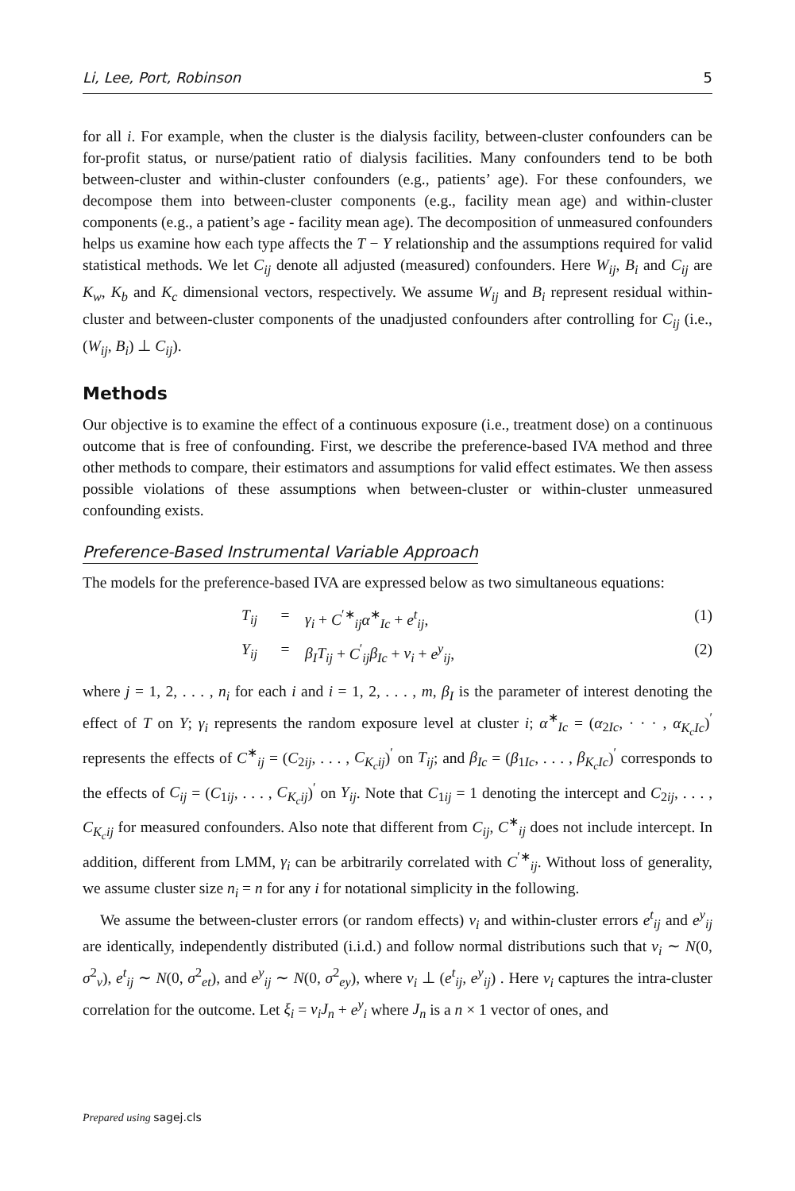Li, Lee, Port, Robinson 5
for all i. For example, when the cluster is the dialysis facility, between-cluster confounders can be for-profit status, or nurse/patient ratio of dialysis facilities. Many confounders tend to be both between-cluster and within-cluster confounders (e.g., patients’ age). For these confounders, we decompose them into between-cluster components (e.g., facility mean age) and within-cluster components (e.g., a patient’s age - facility mean age). The decomposition of unmeasured confounders helps us examine how each type affects the T − Y relationship and the assumptions required for valid statistical methods. We let C<sub>ij</sub> denote all adjusted (measured) confounders. Here W<sub>ij</sub>, B<sub>i</sub> and C<sub>ij</sub> are K<sub>w</sub>, K<sub>b</sub> and K<sub>c</sub> dimensional vectors, respectively. We assume W<sub>ij</sub> and B<sub>i</sub> represent residual within-cluster and between-cluster components of the unadjusted confounders after controlling for C<sub>ij</sub> (i.e., (W<sub>ij</sub>, B<sub>i</sub>) ⊥ C<sub>ij</sub>).
Methods
Our objective is to examine the effect of a continuous exposure (i.e., treatment dose) on a continuous outcome that is free of confounding. First, we describe the preference-based IVA method and three other methods to compare, their estimators and assumptions for valid effect estimates. We then assess possible violations of these assumptions when between-cluster or within-cluster unmeasured confounding exists.
Preference-Based Instrumental Variable Approach
The models for the preference-based IVA are expressed below as two simultaneous equations:
T<sub>ij</sub> = γ<sub>i</sub> + C<sup>′∗</sup><sub>ij</sub>α<sup>∗</sup><sub>Ic</sub> + e<sup>t</sup><sub>ij</sub>, (1)
Y<sub>ij</sub> = β<sub>I</sub>T<sub>ij</sub> + C<sup>′</sup><sub>ij</sub>β<sub>Ic</sub> + v<sub>i</sub> + e<sup>y</sup><sub>ij</sub>, (2)
where j = 1, 2, . . . , n<sub>i</sub> for each i and i = 1, 2, . . . , m, β<sub>I</sub> is the parameter of interest denoting the effect of T on Y; γ<sub>i</sub> represents the random exposure level at cluster i; α<sup>∗</sup><sub>Ic</sub> = (α<sub>2Ic</sub>, · · · , α<sub>K<sub>c</sub>Ic</sub>)<sup>′</sup> represents the effects of C<sup>∗</sup><sub>ij</sub> = (C<sub>2ij</sub>, . . . , C<sub>K<sub>c</sub>ij</sub>)<sup>′</sup> on T<sub>ij</sub>; and β<sub>Ic</sub> = (β<sub>1Ic</sub>, . . . , β<sub>K<sub>c</sub>Ic</sub>)<sup>′</sup> corresponds to the effects of C<sub>ij</sub> = (C<sub>1ij</sub>, . . . , C<sub>K<sub>c</sub>ij</sub>)<sup>′</sup> on Y<sub>ij</sub>. Note that C<sub>1ij</sub> = 1 denoting the intercept and C<sub>2ij</sub>, . . . , C<sub>K<sub>c</sub>ij</sub> for measured confounders. Also note that different from C<sub>ij</sub>, C<sup>∗</sup><sub>ij</sub> does not include intercept. In addition, different from LMM, γ<sub>i</sub> can be arbitrarily correlated with C<sup>′∗</sup><sub>ij</sub>. Without loss of generality, we assume cluster size n<sub>i</sub> = n for any i for notational simplicity in the following.
We assume the between-cluster errors (or random effects) v<sub>i</sub> and within-cluster errors e<sup>t</sup><sub>ij</sub> and e<sup>y</sup><sub>ij</sub> are identically, independently distributed (i.i.d.) and follow normal distributions such that v<sub>i</sub> ∼ N(0, σ<sup>2</sup><sub>v</sub>), e<sup>t</sup><sub>ij</sub> ∼ N(0, σ<sup>2</sup><sub>et</sub>), and e<sup>y</sup><sub>ij</sub> ∼ N(0, σ<sup>2</sup><sub>ey</sub>), where v<sub>i</sub> ⊥ (e<sup>t</sup><sub>ij</sub>, e<sup>y</sup><sub>ij</sub>) . Here v<sub>i</sub> captures the intra-cluster correlation for the outcome. Let ξ<sub>i</sub> = v<sub>i</sub>J<sub>n</sub> + e<sup>y</sup><sub>i</sub> where J<sub>n</sub> is a n × 1 vector of ones, and
Prepared using sagej.cls